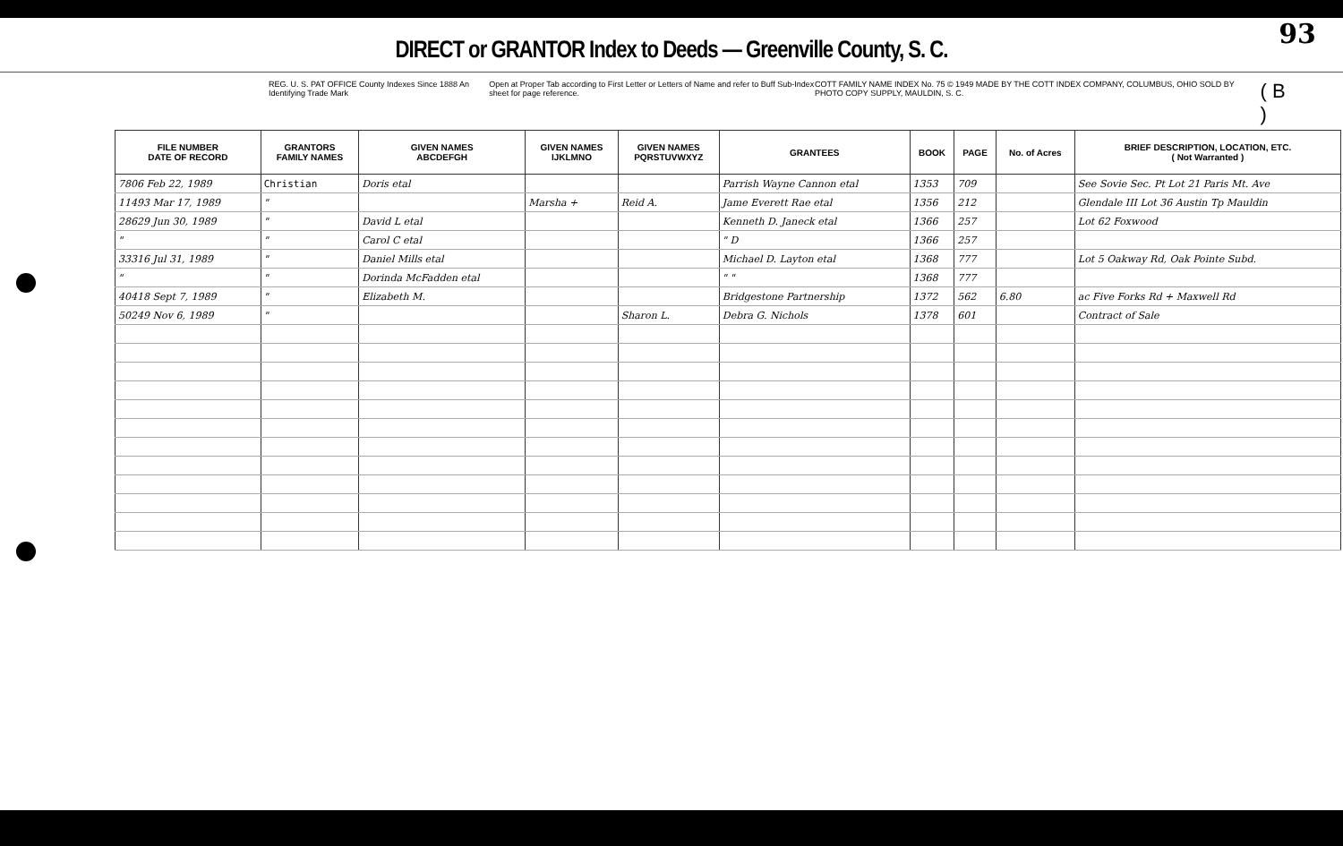93
DIRECT or GRANTOR Index to Deeds — Greenville County, S. C.
REG. U. S. PAT OFFICE County Indexes Since 1888 An Identifying Trade Mark Open at Proper Tab according to First Letter or Letters of Name and refer to Buff Sub-Index sheet for page reference. COTT FAMILY NAME INDEX No. 75 © 1949 MADE BY THE COTT INDEX COMPANY, COLUMBUS, OHIO SOLD BY PHOTO COPY SUPPLY, MAULDIN, S. C. ( B )
| FILE NUMBER DATE OF RECORD | GRANTORS FAMILY NAMES | GIVEN NAMES ABCDEFGH | GIVEN NAMES IJKLMNO | GIVEN NAMES PQRSTUVWXYZ | GRANTEES | BOOK | PAGE | No. of Acres | BRIEF DESCRIPTION, LOCATION, ETC. ( Not Warranted ) |
| --- | --- | --- | --- | --- | --- | --- | --- | --- | --- |
| 7806 Feb 22, 1989 | Christian | Doris etal | | | Parrish Wayne Cannon etal | 1353 | 709 | | See Sovie Sec. Pt Lot 21 Paris Mt. Ave |
| 11493 Mar 17, 1989 | " | | Marsha + | Reid A. | Jame Everett Rae etal | 1356 | 212 | | Glendale III Lot 36 Austin Tp Mauldin |
| 28629 Jun 30, 1989 | " | David L etal | | | Kenneth D. Janeck etal | 1366 | 257 | | Lot 62 Foxwood |
| " | " | Carol C etal | | | " D | 1366 | 257 | | |
| 33316 Jul 31, 1989 | " | Daniel Mills etal | | | Michael D. Layton etal | 1368 | 777 | | Lot 5 Oakway Rd, Oak Pointe Subd. |
| " | " | Dorinda McFadden etal | | | " " | 1368 | 777 | | |
| 40418 Sept 7, 1989 | " | Elizabeth M. | | | Bridgestone Partnership | 1372 | 562 | 6.80 | ac Five Forks Rd + Maxwell Rd |
| 50249 Nov 6, 1989 | " | | | Sharon L. | Debra G. Nichols | 1378 | 601 | | Contract of Sale |